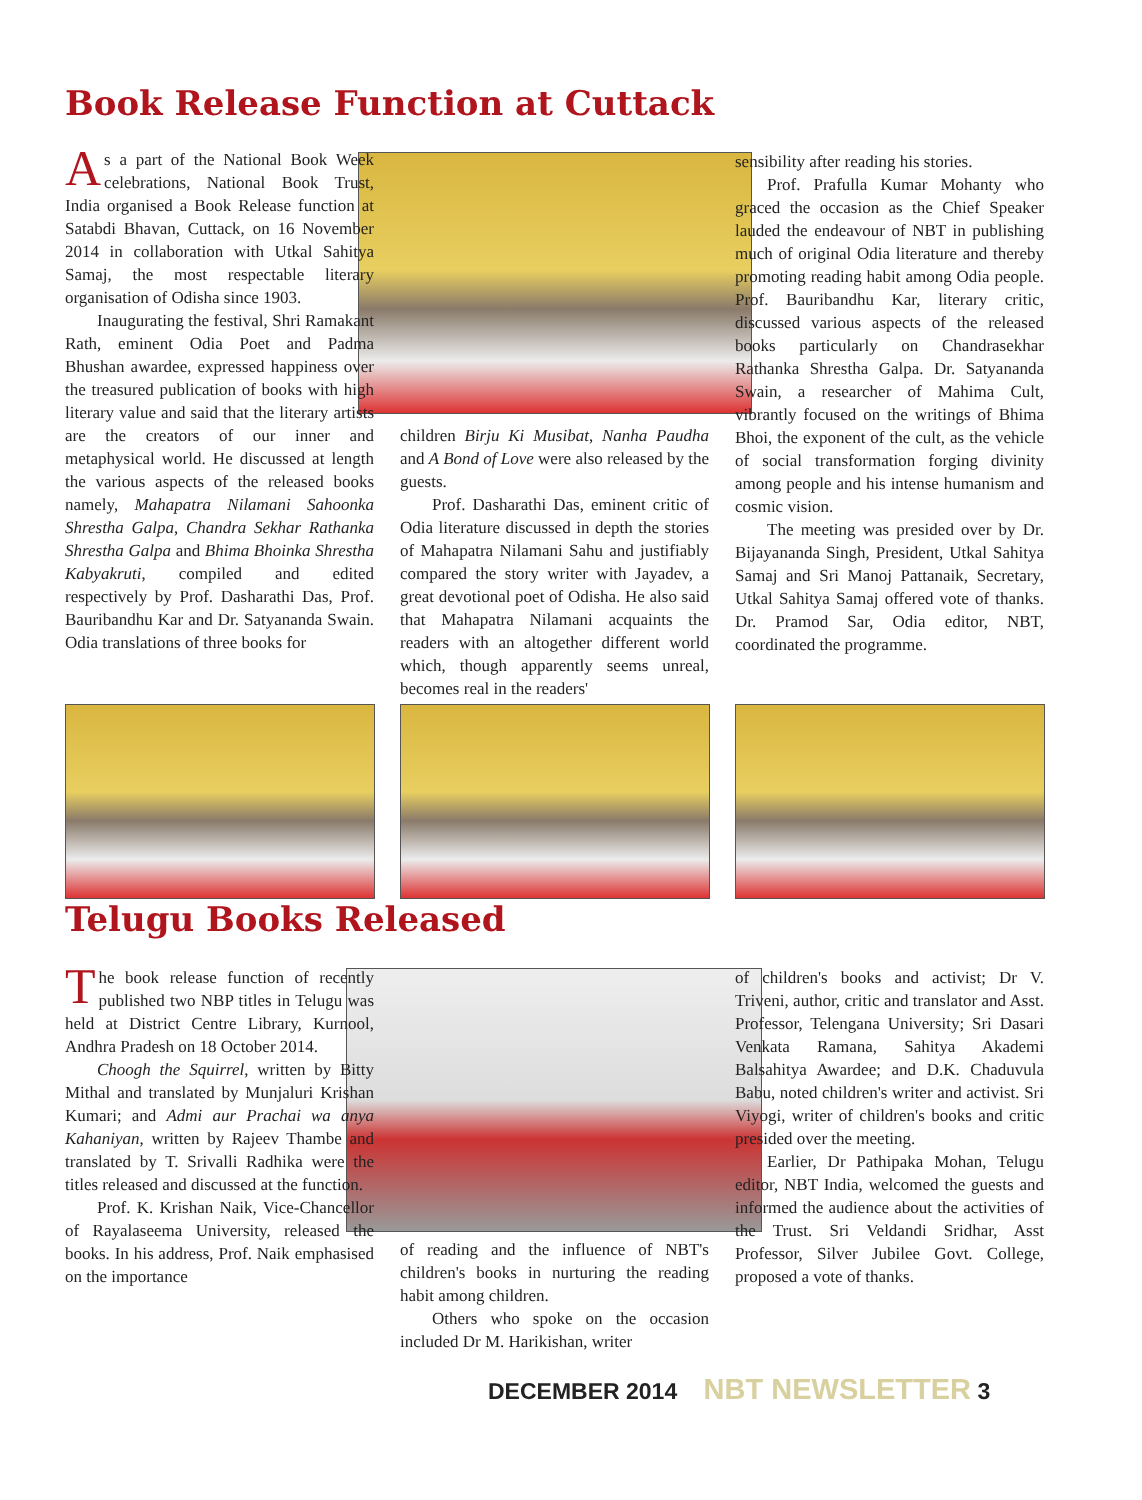Book Release Function at Cuttack
As a part of the National Book Week celebrations, National Book Trust, India organised a Book Release function at Satabdi Bhavan, Cuttack, on 16 November 2014 in collaboration with Utkal Sahitya Samaj, the most respectable literary organisation of Odisha since 1903.
Inaugurating the festival, Shri Ramakant Rath, eminent Odia Poet and Padma Bhushan awardee, expressed happiness over the treasured publication of books with high literary value and said that the literary artists are the creators of our inner and metaphysical world. He discussed at length the various aspects of the released books namely, Mahapatra Nilamani Sahoonka Shrestha Galpa, Chandra Sekhar Rathanka Shrestha Galpa and Bhima Bhoinka Shrestha Kabyakruti, compiled and edited respectively by Prof. Dasharathi Das, Prof. Bauribandhu Kar and Dr. Satyananda Swain. Odia translations of three books for
children Birju Ki Musibat, Nanha Paudha and A Bond of Love were also released by the guests.
Prof. Dasharathi Das, eminent critic of Odia literature discussed in depth the stories of Mahapatra Nilamani Sahu and justifiably compared the story writer with Jayadev, a great devotional poet of Odisha. He also said that Mahapatra Nilamani acquaints the readers with an altogether different world which, though apparently seems unreal, becomes real in the readers'
sensibility after reading his stories.
Prof. Prafulla Kumar Mohanty who graced the occasion as the Chief Speaker lauded the endeavour of NBT in publishing much of original Odia literature and thereby promoting reading habit among Odia people. Prof. Bauribandhu Kar, literary critic, discussed various aspects of the released books particularly on Chandrasekhar Rathanka Shrestha Galpa. Dr. Satyananda Swain, a researcher of Mahima Cult, vibrantly focused on the writings of Bhima Bhoi, the exponent of the cult, as the vehicle of social transformation forging divinity among people and his intense humanism and cosmic vision.
The meeting was presided over by Dr. Bijayananda Singh, President, Utkal Sahitya Samaj and Sri Manoj Pattanaik, Secretary, Utkal Sahitya Samaj offered vote of thanks. Dr. Pramod Sar, Odia editor, NBT, coordinated the programme.
Telugu Books Released
The book release function of recently published two NBP titles in Telugu was held at District Centre Library, Kurnool, Andhra Pradesh on 18 October 2014.
Choogh the Squirrel, written by Bitty Mithal and translated by Munjaluri Krishan Kumari; and Admi aur Prachai wa anya Kahaniyan, written by Rajeev Thambe and translated by T. Srivalli Radhika were the titles released and discussed at the function.
Prof. K. Krishan Naik, Vice-Chancellor of Rayalaseema University, released the books. In his address, Prof. Naik emphasised on the importance
of reading and the influence of NBT's children's books in nurturing the reading habit among children.
Others who spoke on the occasion included Dr M. Harikishan, writer
of children's books and activist; Dr V. Triveni, author, critic and translator and Asst. Professor, Telengana University; Sri Dasari Venkata Ramana, Sahitya Akademi Balsahitya Awardee; and D.K. Chaduvula Babu, noted children's writer and activist. Sri Viyogi, writer of children's books and critic presided over the meeting.
Earlier, Dr Pathipaka Mohan, Telugu editor, NBT India, welcomed the guests and informed the audience about the activities of the Trust. Sri Veldandi Sridhar, Asst Professor, Silver Jubilee Govt. College, proposed a vote of thanks.
DECEMBER 2014 NBT NEWSLETTER 3